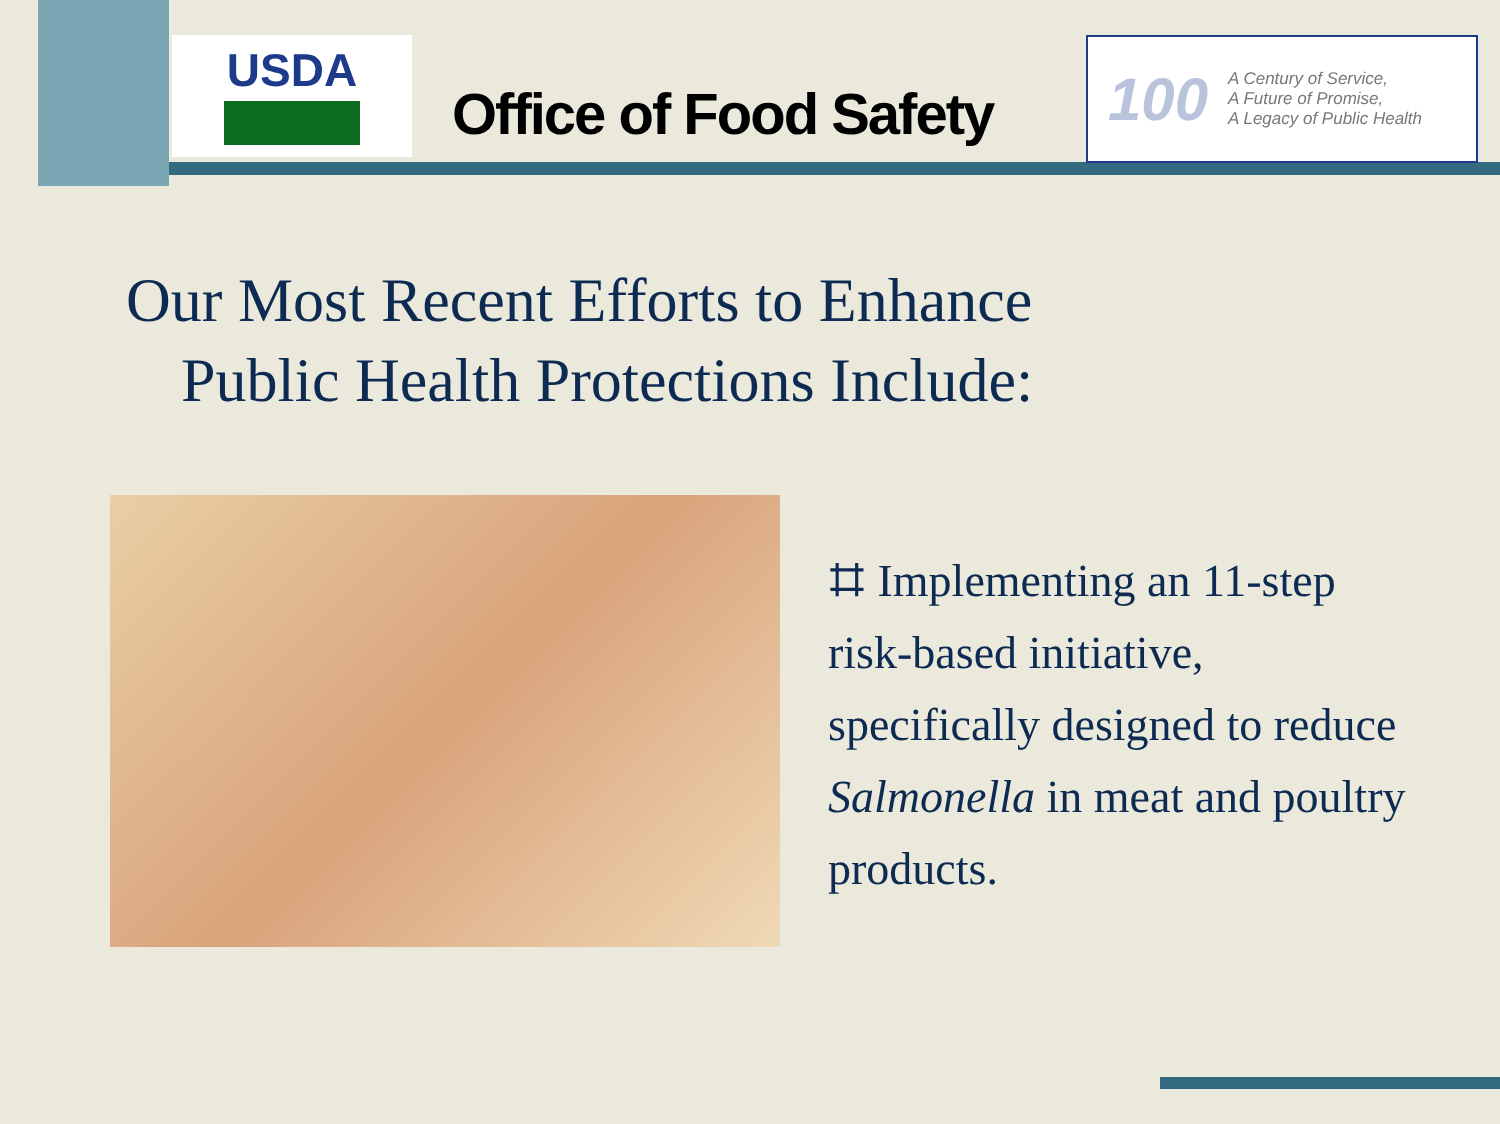USDA
Office of Food Safety
100
A Century of Service,
A Future of Promise,
A Legacy of Public Health
Our Most Recent Efforts to Enhance
Public Health Protections Include:
⌗ Implementing an 11-step risk-based initiative, specifically designed to reduce Salmonella in meat and poultry products.